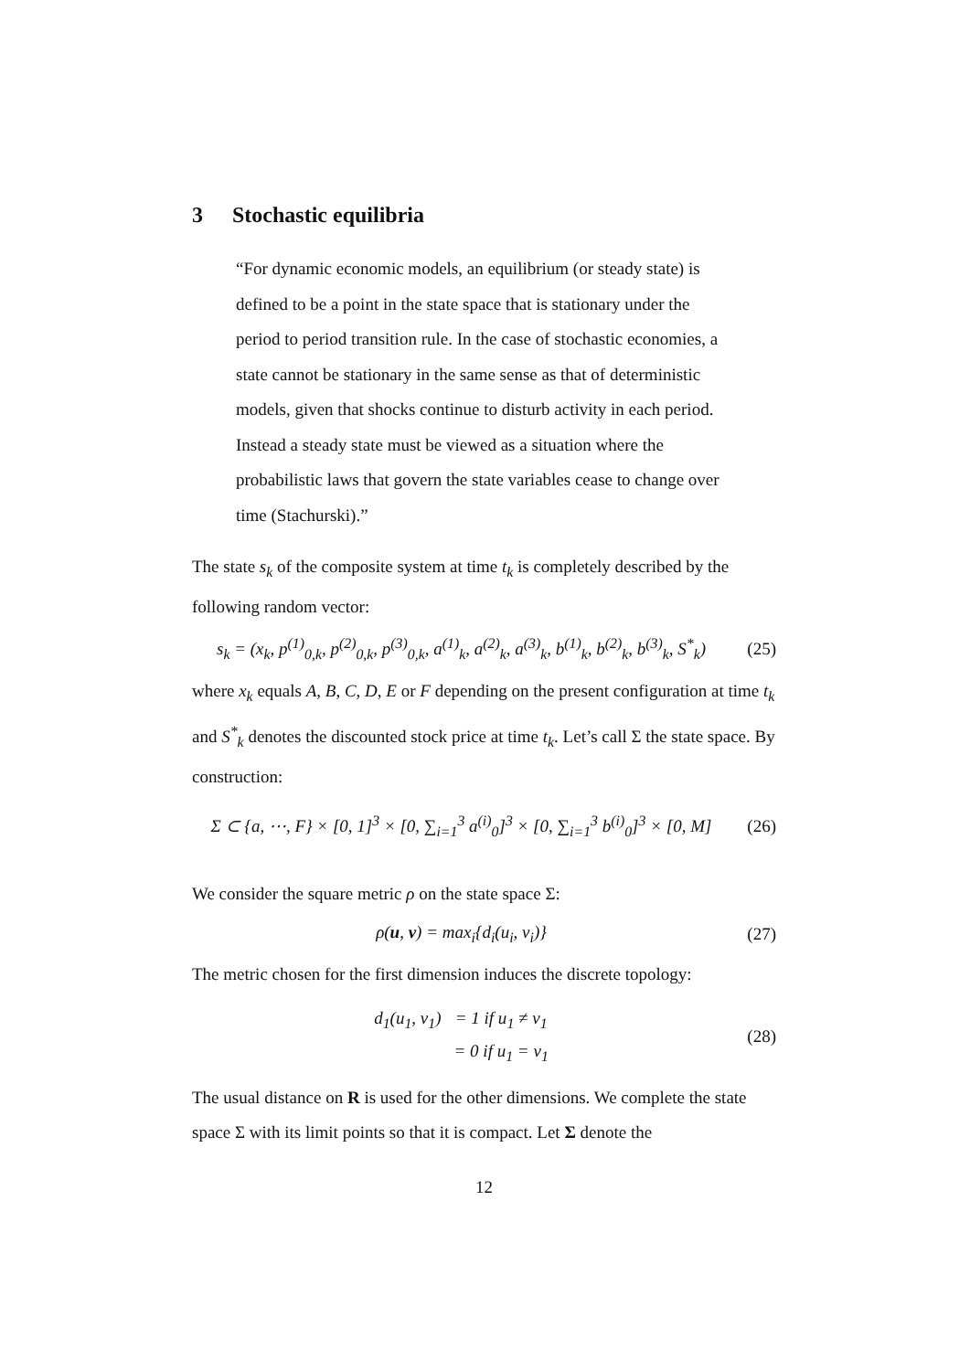3 Stochastic equilibria
“For dynamic economic models, an equilibrium (or steady state) is defined to be a point in the state space that is stationary under the period to period transition rule. In the case of stochastic economies, a state cannot be stationary in the same sense as that of deterministic models, given that shocks continue to disturb activity in each period. Instead a steady state must be viewed as a situation where the probabilistic laws that govern the state variables cease to change over time (Stachurski).”
The state s<sub>k</sub> of the composite system at time t<sub>k</sub> is completely described by the following random vector:
s<sub>k</sub> = (x<sub>k</sub>, p<sup>(1)</sup><sub>0,k</sub>, p<sup>(2)</sup><sub>0,k</sub>, p<sup>(3)</sup><sub>0,k</sub>, a<sup>(1)</sup><sub>k</sub>, a<sup>(2)</sup><sub>k</sub>, a<sup>(3)</sup><sub>k</sub>, b<sup>(1)</sup><sub>k</sub>, b<sup>(2)</sup><sub>k</sub>, b<sup>(3)</sup><sub>k</sub>, S<sup>*</sup><sub>k</sub>)
(25)
where x<sub>k</sub> equals A, B, C, D, E or F depending on the present configuration at time t<sub>k</sub> and S<sup>*</sup><sub>k</sub> denotes the discounted stock price at time t<sub>k</sub>. Let’s call Σ the state space. By construction:
Σ ⊂ {a, ⋯, F} × [0, 1]<sup>3</sup> × [0, ∑<sub>i=1</sub><sup>3</sup> a<sup>(i)</sup><sub>0</sub>]<sup>3</sup> × [0, ∑<sub>i=1</sub><sup>3</sup> b<sup>(i)</sup><sub>0</sub>]<sup>3</sup> × [0, M]
(26)
We consider the square metric ρ on the state space Σ:
ρ(u, v) = max<sub>i</sub>{d<sub>i</sub>(u<sub>i</sub>, v<sub>i</sub>)} (27)
The metric chosen for the first dimension induces the discrete topology:
| d<sub>1</sub>(u<sub>1</sub>, v<sub>1</sub>) | = 1 if u<sub>1</sub> ≠ v<sub>1</sub> |
| | = 0 if u<sub>1</sub> = v<sub>1</sub> |
(28)
The usual distance on R is used for the other dimensions. We complete the state space Σ with its limit points so that it is compact. Let Σ denote the
12